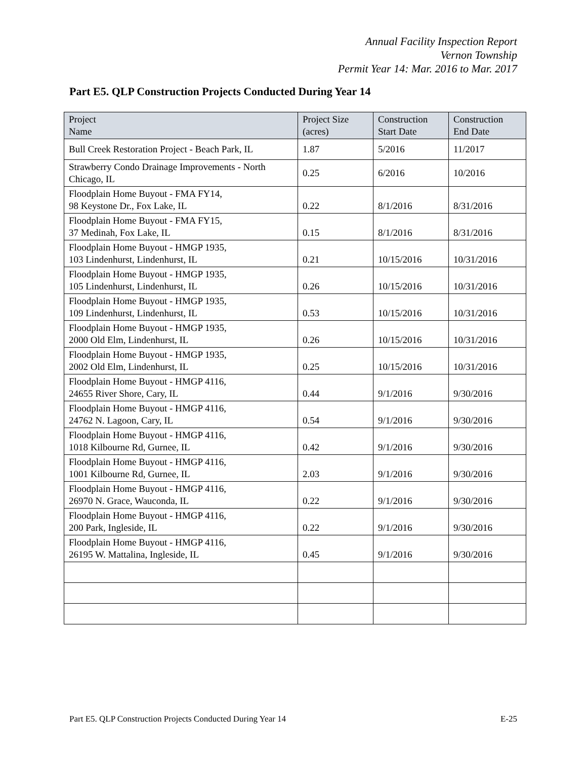Annual Facility Inspection Report
Vernon Township
Permit Year 14: Mar. 2016 to Mar. 2017
Part E5. QLP Construction Projects Conducted During Year 14
| Project Name | Project Size (acres) | Construction Start Date | Construction End Date |
| --- | --- | --- | --- |
| Bull Creek Restoration Project - Beach Park, IL | 1.87 | 5/2016 | 11/2017 |
| Strawberry Condo Drainage Improvements - North Chicago, IL | 0.25 | 6/2016 | 10/2016 |
| Floodplain Home Buyout - FMA FY14, 98 Keystone Dr., Fox Lake, IL | 0.22 | 8/1/2016 | 8/31/2016 |
| Floodplain Home Buyout - FMA FY15, 37 Medinah, Fox Lake, IL | 0.15 | 8/1/2016 | 8/31/2016 |
| Floodplain Home Buyout - HMGP 1935, 103 Lindenhurst, Lindenhurst, IL | 0.21 | 10/15/2016 | 10/31/2016 |
| Floodplain Home Buyout - HMGP 1935, 105 Lindenhurst, Lindenhurst, IL | 0.26 | 10/15/2016 | 10/31/2016 |
| Floodplain Home Buyout - HMGP 1935, 109 Lindenhurst, Lindenhurst, IL | 0.53 | 10/15/2016 | 10/31/2016 |
| Floodplain Home Buyout - HMGP 1935, 2000 Old Elm, Lindenhurst, IL | 0.26 | 10/15/2016 | 10/31/2016 |
| Floodplain Home Buyout - HMGP 1935, 2002 Old Elm, Lindenhurst, IL | 0.25 | 10/15/2016 | 10/31/2016 |
| Floodplain Home Buyout - HMGP 4116, 24655 River Shore, Cary, IL | 0.44 | 9/1/2016 | 9/30/2016 |
| Floodplain Home Buyout - HMGP 4116, 24762 N. Lagoon, Cary, IL | 0.54 | 9/1/2016 | 9/30/2016 |
| Floodplain Home Buyout - HMGP 4116, 1018 Kilbourne Rd, Gurnee, IL | 0.42 | 9/1/2016 | 9/30/2016 |
| Floodplain Home Buyout - HMGP 4116, 1001 Kilbourne Rd, Gurnee, IL | 2.03 | 9/1/2016 | 9/30/2016 |
| Floodplain Home Buyout - HMGP 4116, 26970 N. Grace, Wauconda, IL | 0.22 | 9/1/2016 | 9/30/2016 |
| Floodplain Home Buyout - HMGP 4116, 200 Park, Ingleside, IL | 0.22 | 9/1/2016 | 9/30/2016 |
| Floodplain Home Buyout - HMGP 4116, 26195 W. Mattalina, Ingleside, IL | 0.45 | 9/1/2016 | 9/30/2016 |
Part E5. QLP Construction Projects Conducted During Year 14 E-25